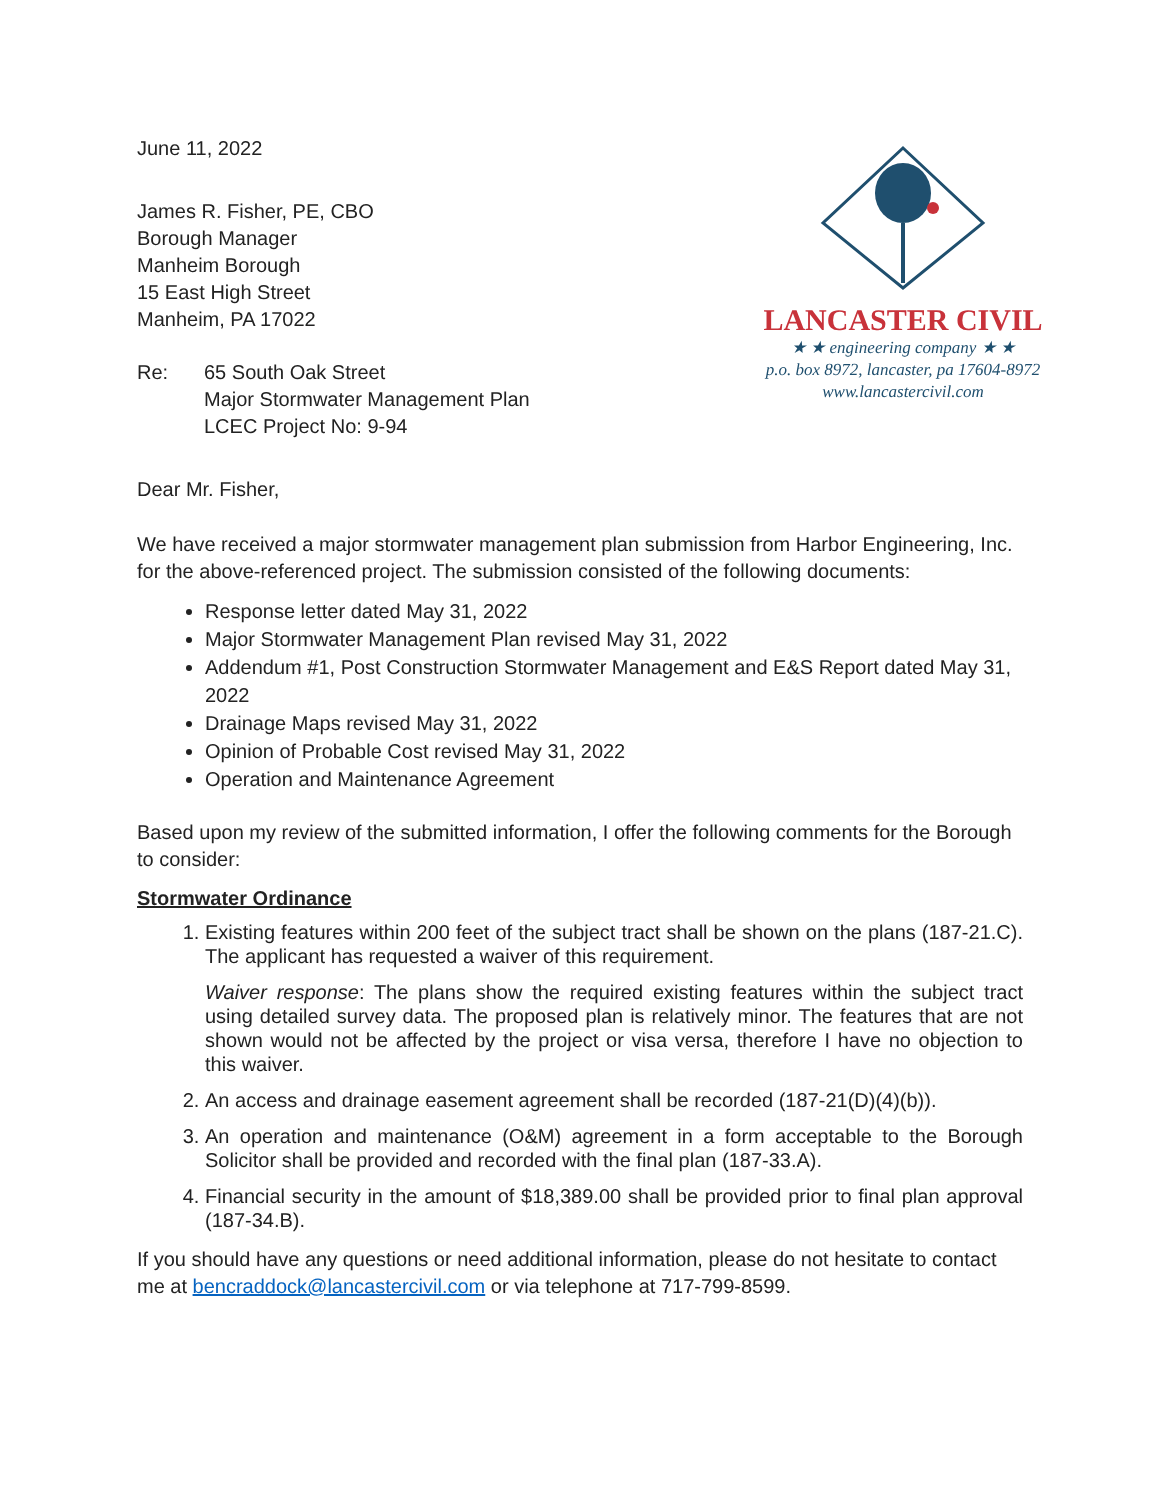June 11, 2022
James R. Fisher, PE, CBO
Borough Manager
Manheim Borough
15 East High Street
Manheim, PA 17022
Re: 65 South Oak Street
Major Stormwater Management Plan
LCEC Project No: 9-94
LANCASTER CIVIL
★ ★ engineering company ★ ★
p.o. box 8972, lancaster, pa 17604-8972
www.lancastercivil.com
Dear Mr. Fisher,
We have received a major stormwater management plan submission from Harbor Engineering, Inc. for the above-referenced project. The submission consisted of the following documents:
Response letter dated May 31, 2022
Major Stormwater Management Plan revised May 31, 2022
Addendum #1, Post Construction Stormwater Management and E&S Report dated May 31, 2022
Drainage Maps revised May 31, 2022
Opinion of Probable Cost revised May 31, 2022
Operation and Maintenance Agreement
Based upon my review of the submitted information, I offer the following comments for the Borough to consider:
Stormwater Ordinance
1. Existing features within 200 feet of the subject tract shall be shown on the plans (187-21.C). The applicant has requested a waiver of this requirement.
Waiver response: The plans show the required existing features within the subject tract using detailed survey data. The proposed plan is relatively minor. The features that are not shown would not be affected by the project or visa versa, therefore I have no objection to this waiver.
2. An access and drainage easement agreement shall be recorded (187-21(D)(4)(b)).
3. An operation and maintenance (O&M) agreement in a form acceptable to the Borough Solicitor shall be provided and recorded with the final plan (187-33.A).
4. Financial security in the amount of $18,389.00 shall be provided prior to final plan approval (187-34.B).
If you should have any questions or need additional information, please do not hesitate to contact me at bencraddock@lancastercivil.com or via telephone at 717-799-8599.